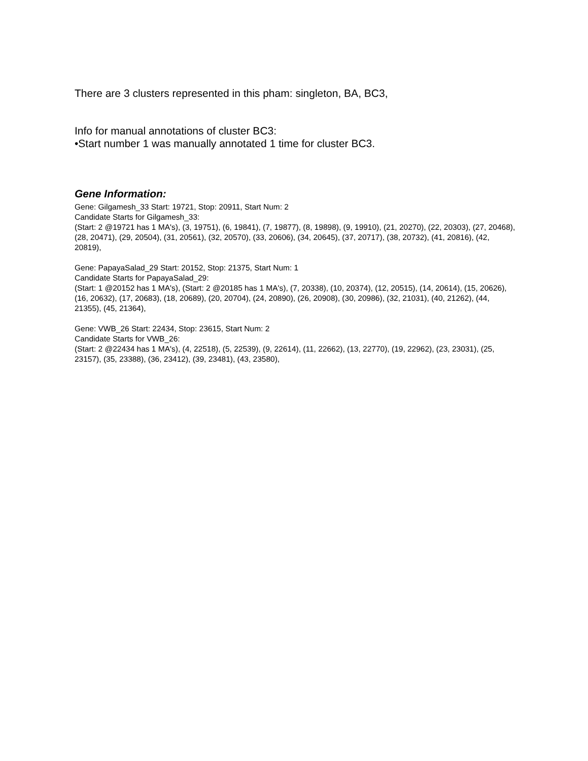There are 3 clusters represented in this pham: singleton, BA, BC3,
Info for manual annotations of cluster BC3:
•Start number 1 was manually annotated 1 time for cluster BC3.
Gene Information:
Gene: Gilgamesh_33 Start: 19721, Stop: 20911, Start Num: 2
Candidate Starts for Gilgamesh_33:
(Start: 2 @19721 has 1 MA's), (3, 19751), (6, 19841), (7, 19877), (8, 19898), (9, 19910), (21, 20270), (22, 20303), (27, 20468), (28, 20471), (29, 20504), (31, 20561), (32, 20570), (33, 20606), (34, 20645), (37, 20717), (38, 20732), (41, 20816), (42, 20819),
Gene: PapayaSalad_29 Start: 20152, Stop: 21375, Start Num: 1
Candidate Starts for PapayaSalad_29:
(Start: 1 @20152 has 1 MA's), (Start: 2 @20185 has 1 MA's), (7, 20338), (10, 20374), (12, 20515), (14, 20614), (15, 20626), (16, 20632), (17, 20683), (18, 20689), (20, 20704), (24, 20890), (26, 20908), (30, 20986), (32, 21031), (40, 21262), (44, 21355), (45, 21364),
Gene: VWB_26 Start: 22434, Stop: 23615, Start Num: 2
Candidate Starts for VWB_26:
(Start: 2 @22434 has 1 MA's), (4, 22518), (5, 22539), (9, 22614), (11, 22662), (13, 22770), (19, 22962), (23, 23031), (25, 23157), (35, 23388), (36, 23412), (39, 23481), (43, 23580),